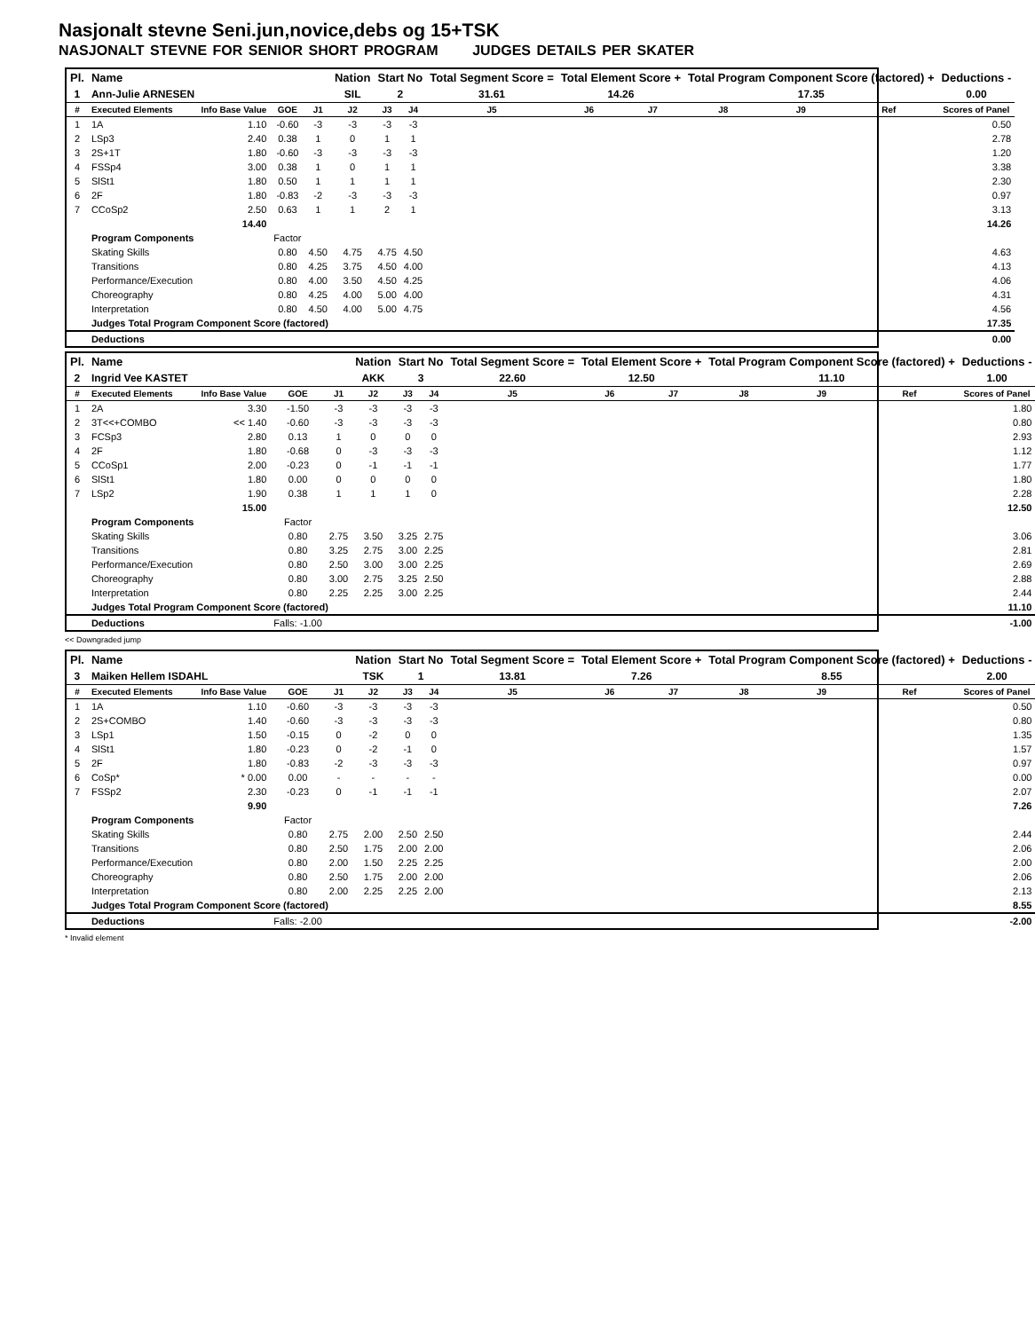Nasjonalt stevne Seni.jun,novice,debs og 15+TSK
NASJONALT STEVNE FOR SENIOR SHORT PROGRAM JUDGES DETAILS PER SKATER
| Pl. | Name | | | | Nation | Start No | | Total Segment Score = | Total Element Score + | | Total Program Component Score (factored) + | | | Deductions - |
| --- | --- | --- | --- | --- | --- | --- | --- | --- | --- | --- | --- | --- | --- | --- |
| 1 | Ann-Julie ARNESEN | | | | SIL | 2 | | 31.61 | 14.26 | | 17.35 | | | 0.00 |
| # | Executed Elements | Info Base Value | GOE | J1 | J2 | J3 | J4 | J5 | J6 | J7 | J8 | J9 | Ref | Scores of Panel |
| 1 | 1A | 1.10 | -0.60 | -3 | -3 | -3 | -3 | | | | | | | 0.50 |
| 2 | LSp3 | 2.40 | 0.38 | 1 | 0 | 1 | 1 | | | | | | | 2.78 |
| 3 | 2S+1T | 1.80 | -0.60 | -3 | -3 | -3 | -3 | | | | | | | 1.20 |
| 4 | FSSp4 | 3.00 | 0.38 | 1 | 0 | 1 | 1 | | | | | | | 3.38 |
| 5 | SlSt1 | 1.80 | 0.50 | 1 | 1 | 1 | 1 | | | | | | | 2.30 |
| 6 | 2F | 1.80 | -0.83 | -2 | -3 | -3 | -3 | | | | | | | 0.97 |
| 7 | CCoSp2 | 2.50 | 0.63 | 1 | 1 | 2 | 1 | | | | | | | 3.13 |
| | | 14.40 | | | | | | | | | | | | 14.26 |
| | Program Components | | Factor | | | | | | | | | | | |
| | Skating Skills | | 0.80 | 4.50 | 4.75 | 4.75 | 4.50 | | | | | | | 4.63 |
| | Transitions | | 0.80 | 4.25 | 3.75 | 4.50 | 4.00 | | | | | | | 4.13 |
| | Performance/Execution | | 0.80 | 4.00 | 3.50 | 4.50 | 4.25 | | | | | | | 4.06 |
| | Choreography | | 0.80 | 4.25 | 4.00 | 5.00 | 4.00 | | | | | | | 4.31 |
| | Interpretation | | 0.80 | 4.50 | 4.00 | 5.00 | 4.75 | | | | | | | 4.56 |
| | Judges Total Program Component Score (factored) | | | | | | | | | | | | | 17.35 |
| | Deductions | | | | | | | | | | | | | 0.00 |
| Pl. | Name | | | | Nation | Start No | | Total Segment Score = | Total Element Score + | | Total Program Component Score (factored) + | | | Deductions - |
| --- | --- | --- | --- | --- | --- | --- | --- | --- | --- | --- | --- | --- | --- | --- |
| 2 | Ingrid Vee KASTET | | | | AKK | 3 | | 22.60 | 12.50 | | 11.10 | | | 1.00 |
| # | Executed Elements | Info Base Value | GOE | J1 | J2 | J3 | J4 | J5 | J6 | J7 | J8 | J9 | Ref | Scores of Panel |
| 1 | 2A | 3.30 | -1.50 | -3 | -3 | -3 | -3 | | | | | | | 1.80 |
| 2 | 3T<<+COMBO | << 1.40 | -0.60 | -3 | -3 | -3 | -3 | | | | | | | 0.80 |
| 3 | FCSp3 | 2.80 | 0.13 | 1 | 0 | 0 | 0 | | | | | | | 2.93 |
| 4 | 2F | 1.80 | -0.68 | 0 | -3 | -3 | -3 | | | | | | | 1.12 |
| 5 | CCoSp1 | 2.00 | -0.23 | 0 | -1 | -1 | -1 | | | | | | | 1.77 |
| 6 | SlSt1 | 1.80 | 0.00 | 0 | 0 | 0 | 0 | | | | | | | 1.80 |
| 7 | LSp2 | 1.90 | 0.38 | 1 | 1 | 1 | 0 | | | | | | | 2.28 |
| | | 15.00 | | | | | | | | | | | | 12.50 |
| | Program Components | | Factor | | | | | | | | | | | |
| | Skating Skills | | 0.80 | 2.75 | 3.50 | 3.25 | 2.75 | | | | | | | 3.06 |
| | Transitions | | 0.80 | 3.25 | 2.75 | 3.00 | 2.25 | | | | | | | 2.81 |
| | Performance/Execution | | 0.80 | 2.50 | 3.00 | 3.00 | 2.25 | | | | | | | 2.69 |
| | Choreography | | 0.80 | 3.00 | 2.75 | 3.25 | 2.50 | | | | | | | 2.88 |
| | Interpretation | | 0.80 | 2.25 | 2.25 | 3.00 | 2.25 | | | | | | | 2.44 |
| | Judges Total Program Component Score (factored) | | | | | | | | | | | | | 11.10 |
| | Deductions | | Falls: -1.00 | | | | | | | | | | | -1.00 |
<< Downgraded jump
| Pl. | Name | | | | Nation | Start No | | Total Segment Score = | Total Element Score + | | Total Program Component Score (factored) + | | | Deductions - |
| --- | --- | --- | --- | --- | --- | --- | --- | --- | --- | --- | --- | --- | --- | --- |
| 3 | Maiken Hellem ISDAHL | | | | TSK | 1 | | 13.81 | 7.26 | | 8.55 | | | 2.00 |
| # | Executed Elements | Info Base Value | GOE | J1 | J2 | J3 | J4 | J5 | J6 | J7 | J8 | J9 | Ref | Scores of Panel |
| 1 | 1A | 1.10 | -0.60 | -3 | -3 | -3 | -3 | | | | | | | 0.50 |
| 2 | 2S+COMBO | 1.40 | -0.60 | -3 | -3 | -3 | -3 | | | | | | | 0.80 |
| 3 | LSp1 | 1.50 | -0.15 | 0 | -2 | 0 | 0 | | | | | | | 1.35 |
| 4 | SlSt1 | 1.80 | -0.23 | 0 | -2 | -1 | 0 | | | | | | | 1.57 |
| 5 | 2F | 1.80 | -0.83 | -2 | -3 | -3 | -3 | | | | | | | 0.97 |
| 6 | CoSp* | * 0.00 | 0.00 | - | - | - | - | | | | | | | 0.00 |
| 7 | FSSp2 | 2.30 | -0.23 | 0 | -1 | -1 | -1 | | | | | | | 2.07 |
| | | 9.90 | | | | | | | | | | | | 7.26 |
| | Program Components | | Factor | | | | | | | | | | | |
| | Skating Skills | | 0.80 | 2.75 | 2.00 | 2.50 | 2.50 | | | | | | | 2.44 |
| | Transitions | | 0.80 | 2.50 | 1.75 | 2.00 | 2.00 | | | | | | | 2.06 |
| | Performance/Execution | | 0.80 | 2.00 | 1.50 | 2.25 | 2.25 | | | | | | | 2.00 |
| | Choreography | | 0.80 | 2.50 | 1.75 | 2.00 | 2.00 | | | | | | | 2.06 |
| | Interpretation | | 0.80 | 2.00 | 2.25 | 2.25 | 2.00 | | | | | | | 2.13 |
| | Judges Total Program Component Score (factored) | | | | | | | | | | | | | 8.55 |
| | Deductions | | Falls: -2.00 | | | | | | | | | | | -2.00 |
* Invalid element